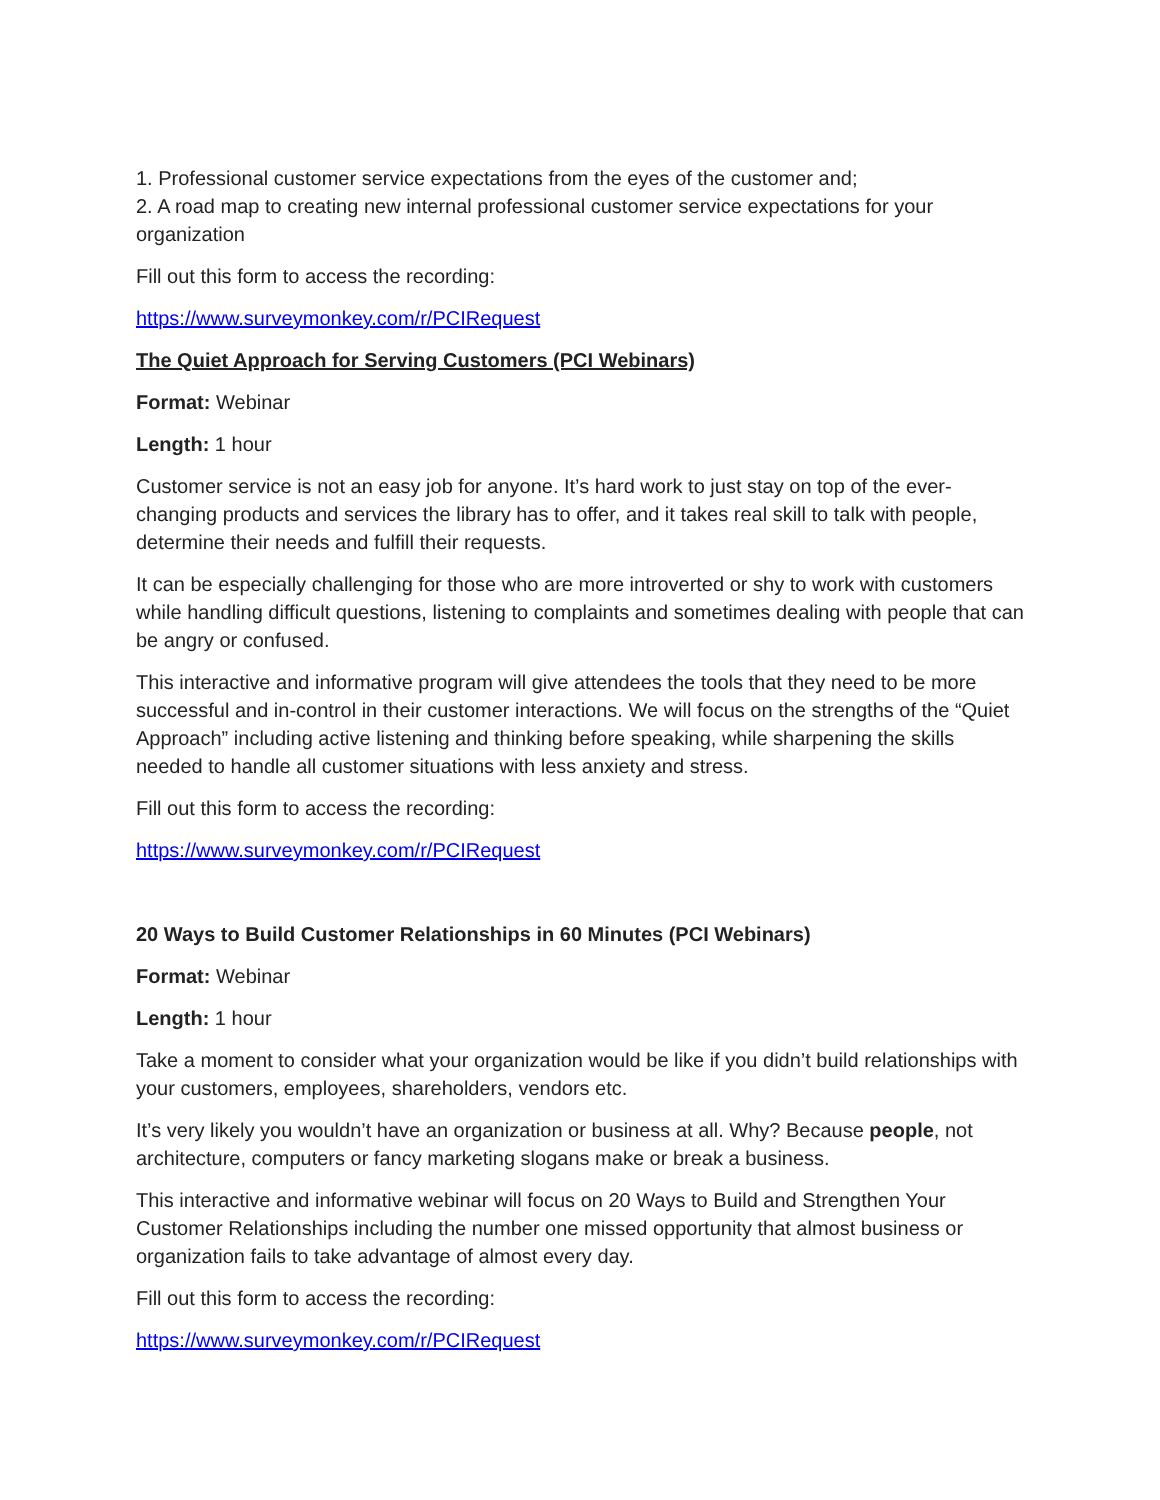1. Professional customer service expectations from the eyes of the customer and;
2. A road map to creating new internal professional customer service expectations for your organization
Fill out this form to access the recording:
https://www.surveymonkey.com/r/PCIRequest
The Quiet Approach for Serving Customers (PCI Webinars)
Format: Webinar
Length: 1 hour
Customer service is not an easy job for anyone. It’s hard work to just stay on top of the ever-changing products and services the library has to offer, and it takes real skill to talk with people, determine their needs and fulfill their requests.
It can be especially challenging for those who are more introverted or shy to work with customers while handling difficult questions, listening to complaints and sometimes dealing with people that can be angry or confused.
This interactive and informative program will give attendees the tools that they need to be more successful and in-control in their customer interactions. We will focus on the strengths of the “Quiet Approach” including active listening and thinking before speaking, while sharpening the skills needed to handle all customer situations with less anxiety and stress.
Fill out this form to access the recording:
https://www.surveymonkey.com/r/PCIRequest
20 Ways to Build Customer Relationships in 60 Minutes (PCI Webinars)
Format: Webinar
Length: 1 hour
Take a moment to consider what your organization would be like if you didn’t build relationships with your customers, employees, shareholders, vendors etc.
It’s very likely you wouldn’t have an organization or business at all. Why? Because people, not architecture, computers or fancy marketing slogans make or break a business.
This interactive and informative webinar will focus on 20 Ways to Build and Strengthen Your Customer Relationships including the number one missed opportunity that almost business or organization fails to take advantage of almost every day.
Fill out this form to access the recording:
https://www.surveymonkey.com/r/PCIRequest